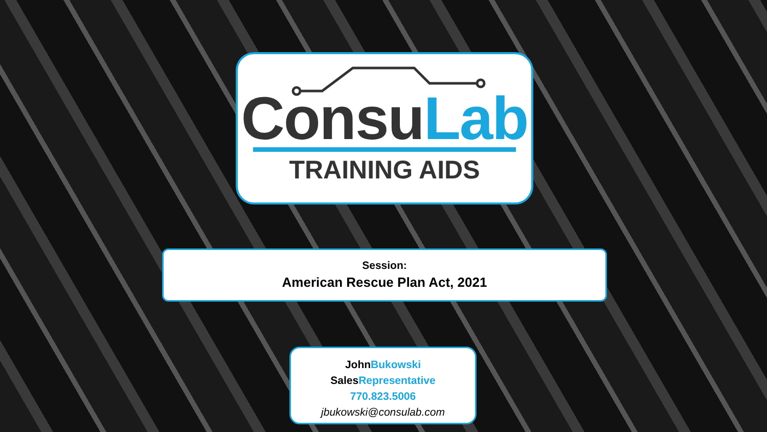Consu Lab
TRAINING AIDS
Session:
American Rescue Plan Act, 2021
John Bukowski
Sales Representative
770.823.5006
jbukowski@consulab.com